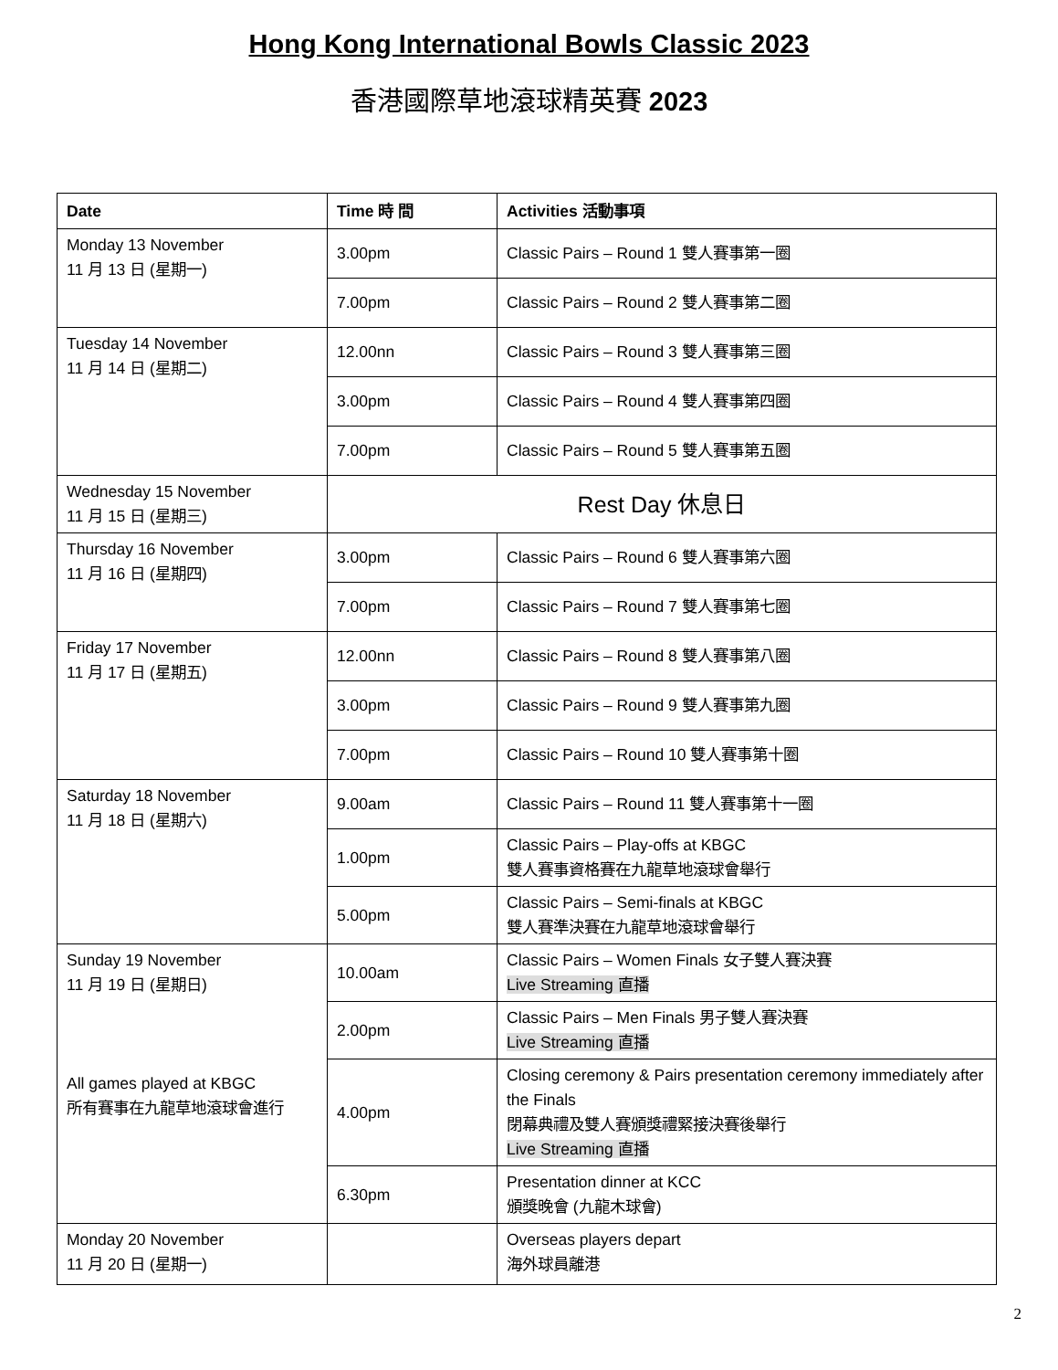Hong Kong International Bowls Classic 2023
香港國際草地滾球精英賽 2023
| Date | Time 時 間 | Activities 活動事項 |
| --- | --- | --- |
| Monday 13 November 11 月 13 日 (星期一) | 3.00pm | Classic Pairs – Round 1 雙人賽事第一圈 |
| | 7.00pm | Classic Pairs – Round 2 雙人賽事第二圈 |
| Tuesday 14 November 11 月 14 日 (星期二) | 12.00nn | Classic Pairs – Round 3 雙人賽事第三圈 |
| | 3.00pm | Classic Pairs – Round 4 雙人賽事第四圈 |
| | 7.00pm | Classic Pairs – Round 5 雙人賽事第五圈 |
| Wednesday 15 November 11 月 15 日 (星期三) | Rest Day 休息日 | |
| Thursday 16 November 11 月 16 日 (星期四) | 3.00pm | Classic Pairs – Round 6 雙人賽事第六圈 |
| | 7.00pm | Classic Pairs – Round 7 雙人賽事第七圈 |
| Friday 17 November 11 月 17 日 (星期五) | 12.00nn | Classic Pairs – Round 8 雙人賽事第八圈 |
| | 3.00pm | Classic Pairs – Round 9 雙人賽事第九圈 |
| | 7.00pm | Classic Pairs – Round 10 雙人賽事第十圈 |
| Saturday 18 November 11 月 18 日 (星期六) | 9.00am | Classic Pairs – Round 11 雙人賽事第十一圈 |
| | 1.00pm | Classic Pairs – Play-offs at KBGC 雙人賽事資格賽在九龍草地滾球會舉行 |
| | 5.00pm | Classic Pairs – Semi-finals at KBGC 雙人賽準決賽在九龍草地滾球會舉行 |
| Sunday 19 November 11 月 19 日 (星期日) All games played at KBGC 所有賽事在九龍草地滾球會進行 | 10.00am | Classic Pairs – Women Finals 女子雙人賽決賽 Live Streaming 直播 |
| | 2.00pm | Classic Pairs – Men Finals 男子雙人賽決賽 Live Streaming 直播 |
| | 4.00pm | Closing ceremony & Pairs presentation ceremony immediately after the Finals 閉幕典禮及雙人賽頒獎禮緊接決賽後舉行 Live Streaming 直播 |
| | 6.30pm | Presentation dinner at KCC 頒獎晚會 (九龍木球會) |
| Monday 20 November 11 月 20 日 (星期一) | | Overseas players depart 海外球員離港 |
2